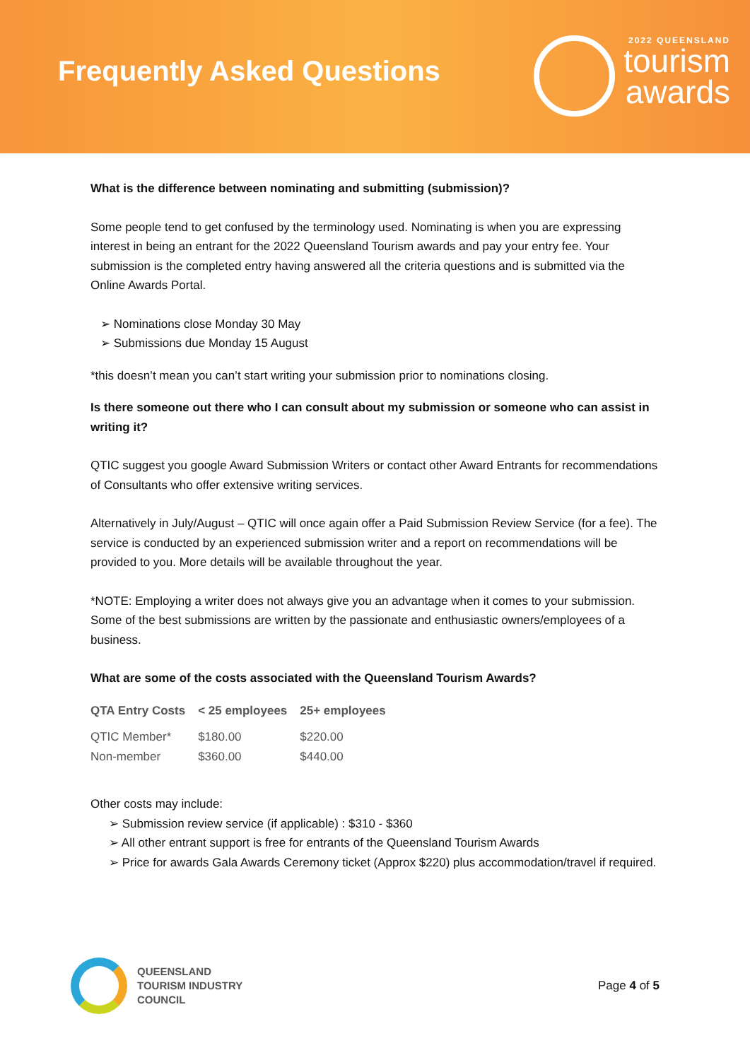Frequently Asked Questions
2022 QUEENSLAND
tourism
awards
What is the difference between nominating and submitting (submission)?
Some people tend to get confused by the terminology used. Nominating is when you are expressing interest in being an entrant for the 2022 Queensland Tourism awards and pay your entry fee. Your submission is the completed entry having answered all the criteria questions and is submitted via the Online Awards Portal.
Nominations close Monday 30 May
Submissions due Monday 15 August
*this doesn’t mean you can’t start writing your submission prior to nominations closing.
Is there someone out there who I can consult about my submission or someone who can assist in writing it?
QTIC suggest you google Award Submission Writers or contact other Award Entrants for recommendations of Consultants who offer extensive writing services.
Alternatively in July/August – QTIC will once again offer a Paid Submission Review Service (for a fee). The service is conducted by an experienced submission writer and a report on recommendations will be provided to you. More details will be available throughout the year.
*NOTE: Employing a writer does not always give you an advantage when it comes to your submission. Some of the best submissions are written by the passionate and enthusiastic owners/employees of a business.
What are some of the costs associated with the Queensland Tourism Awards?
| QTA Entry Costs | < 25 employees | 25+ employees |
| --- | --- | --- |
| QTIC Member* | $180.00 | $220.00 |
| Non-member | $360.00 | $440.00 |
Other costs may include:
Submission review service (if applicable) : $310 - $360
All other entrant support is free for entrants of the Queensland Tourism Awards
Price for awards Gala Awards Ceremony ticket (Approx $220) plus accommodation/travel if required.
QUEENSLAND
TOURISM INDUSTRY
COUNCIL
Page 4 of 5